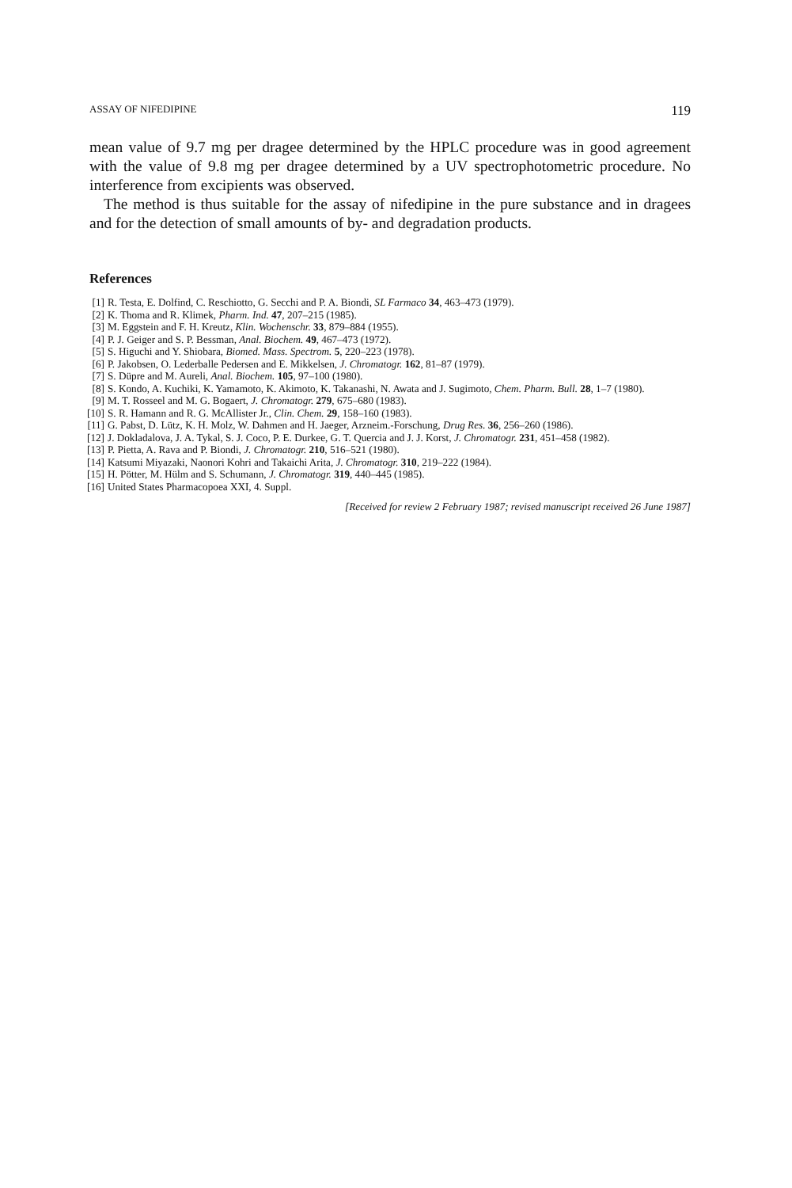ASSAY OF NIFEDIPINE 119
mean value of 9.7 mg per dragee determined by the HPLC procedure was in good agreement with the value of 9.8 mg per dragee determined by a UV spectrophotometric procedure. No interference from excipients was observed.
The method is thus suitable for the assay of nifedipine in the pure substance and in dragees and for the detection of small amounts of by- and degradation products.
References
[1] R. Testa, E. Dolfind, C. Reschiotto, G. Secchi and P. A. Biondi, SL Farmaco 34, 463–473 (1979).
[2] K. Thoma and R. Klimek, Pharm. Ind. 47, 207–215 (1985).
[3] M. Eggstein and F. H. Kreutz, Klin. Wochenschr. 33, 879–884 (1955).
[4] P. J. Geiger and S. P. Bessman, Anal. Biochem. 49, 467–473 (1972).
[5] S. Higuchi and Y. Shiobara, Biomed. Mass. Spectrom. 5, 220–223 (1978).
[6] P. Jakobsen, O. Lederballe Pedersen and E. Mikkelsen, J. Chromatogr. 162, 81–87 (1979).
[7] S. Düpre and M. Aureli, Anal. Biochem. 105, 97–100 (1980).
[8] S. Kondo, A. Kuchiki, K. Yamamoto, K. Akimoto, K. Takanashi, N. Awata and J. Sugimoto, Chem. Pharm. Bull. 28, 1–7 (1980).
[9] M. T. Rosseel and M. G. Bogaert, J. Chromatogr. 279, 675–680 (1983).
[10] S. R. Hamann and R. G. McAllister Jr., Clin. Chem. 29, 158–160 (1983).
[11] G. Pabst, D. Lütz, K. H. Molz, W. Dahmen and H. Jaeger, Arzneim.-Forschung, Drug Res. 36, 256–260 (1986).
[12] J. Dokladalova, J. A. Tykal, S. J. Coco, P. E. Durkee, G. T. Quercia and J. J. Korst, J. Chromatogr. 231, 451–458 (1982).
[13] P. Pietta, A. Rava and P. Biondi, J. Chromatogr. 210, 516–521 (1980).
[14] Katsumi Miyazaki, Naonori Kohri and Takaichi Arita, J. Chromatogr. 310, 219–222 (1984).
[15] H. Pötter, M. Hülm and S. Schumann, J. Chromatogr. 319, 440–445 (1985).
[16] United States Pharmacopoea XXI, 4. Suppl.
[Received for review 2 February 1987; revised manuscript received 26 June 1987]